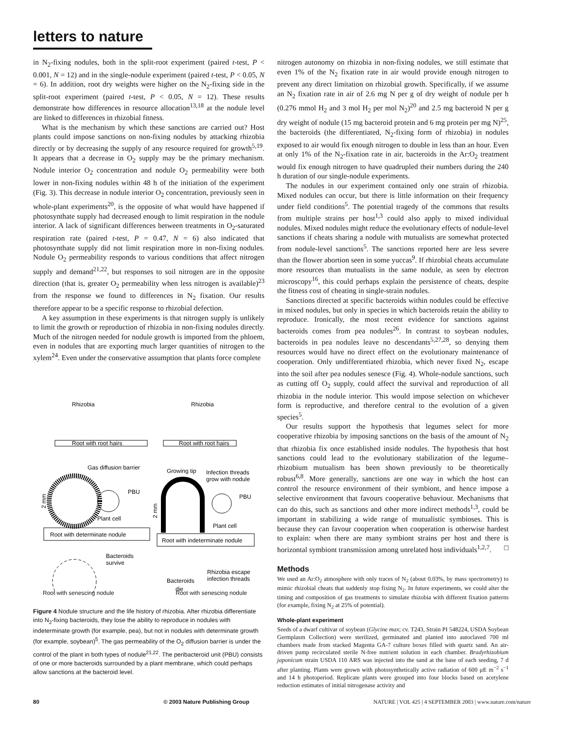letters to nature
in N<sub>2</sub>-fixing nodules, both in the split-root experiment (paired t-test, P < 0.001, N = 12) and in the single-nodule experiment (paired t-test, P < 0.05, N = 6). In addition, root dry weights were higher on the N<sub>2</sub>-fixing side in the split-root experiment (paired t-test, P < 0.05, N = 12). These results demonstrate how differences in resource allocation<sup>13,18</sup> at the nodule level are linked to differences in rhizobial fitness.
What is the mechanism by which these sanctions are carried out? Host plants could impose sanctions on non-fixing nodules by attacking rhizobia directly or by decreasing the supply of any resource required for growth<sup>5,19</sup>. It appears that a decrease in O<sub>2</sub> supply may be the primary mechanism. Nodule interior O<sub>2</sub> concentration and nodule O<sub>2</sub> permeability were both lower in non-fixing nodules within 48 h of the initiation of the experiment (Fig. 3). This decrease in nodule interior O<sub>2</sub> concentration, previously seen in whole-plant experiments<sup>20</sup>, is the opposite of what would have happened if photosynthate supply had decreased enough to limit respiration in the nodule interior. A lack of significant differences between treatments in O<sub>2</sub>-saturated respiration rate (paired t-test, P = 0.47, N = 6) also indicated that photosynthate supply did not limit respiration more in non-fixing nodules. Nodule O<sub>2</sub> permeability responds to various conditions that affect nitrogen supply and demand<sup>21,22</sup>, but responses to soil nitrogen are in the opposite direction (that is, greater O<sub>2</sub> permeability when less nitrogen is available)<sup>23</sup> from the response we found to differences in N<sub>2</sub> fixation. Our results therefore appear to be a specific response to rhizobial defection.
A key assumption in these experiments is that nitrogen supply is unlikely to limit the growth or reproduction of rhizobia in non-fixing nodules directly. Much of the nitrogen needed for nodule growth is imported from the phloem, even in nodules that are exporting much larger quantities of nitrogen to the xylem<sup>24</sup>. Even under the conservative assumption that plants force complete
Rhizobia
Rhizobia
Root with root hairs
Root with root hairs
Gas diffusion barrier
Growing tip
Infection threads
grow with nodule
PBU
Plant cell
2 mm
Root with determinate nodule
PBU
Plant cell
2 mm
Root with indeterminate nodule
Bacteroids
survive
Rhizobia escape
infection threads
Bacteroids
die
Root with senescing nodule Root with senescing nodule
Figure 4 Nodule structure and the life history of rhizobia. After rhizobia differentiate into N<sub>2</sub>-fixing bacteroids, they lose the ability to reproduce in nodules with indeterminate growth (for example, pea), but not in nodules with determinate growth (for example, soybean)<sup>5</sup>. The gas permeability of the O<sub>2</sub> diffusion barrier is under the control of the plant in both types of nodule<sup>21,22</sup>. The peribacteroid unit (PBU) consists of one or more bacteroids surrounded by a plant membrane, which could perhaps allow sanctions at the bacteroid level.
nitrogen autonomy on rhizobia in non-fixing nodules, we still estimate that even 1% of the N<sub>2</sub> fixation rate in air would provide enough nitrogen to prevent any direct limitation on rhizobial growth. Specifically, if we assume an N<sub>2</sub> fixation rate in air of 2.6 mg N per g of dry weight of nodule per h (0.276 mmol H<sub>2</sub> and 3 mol H<sub>2</sub> per mol N<sub>2</sub>)<sup>20</sup> and 2.5 mg bacteroid N per g dry weight of nodule (15 mg bacteroid protein and 6 mg protein per mg N)<sup>25</sup>, the bacteroids (the differentiated, N<sub>2</sub>-fixing form of rhizobia) in nodules exposed to air would fix enough nitrogen to double in less than an hour. Even at only 1% of the N<sub>2</sub>-fixation rate in air, bacteroids in the Ar:O<sub>2</sub> treatment would fix enough nitrogen to have quadrupled their numbers during the 240 h duration of our single-nodule experiments.
The nodules in our experiment contained only one strain of rhizobia. Mixed nodules can occur, but there is little information on their frequency under field conditions<sup>5</sup>. The potential tragedy of the commons that results from multiple strains per host<sup>1,3</sup> could also apply to mixed individual nodules. Mixed nodules might reduce the evolutionary effects of nodule-level sanctions if cheats sharing a nodule with mutualists are somewhat protected from nodule-level sanctions<sup>5</sup>. The sanctions reported here are less severe than the flower abortion seen in some yuccas<sup>9</sup>. If rhizobial cheats accumulate more resources than mutualists in the same nodule, as seen by electron microscopy<sup>16</sup>, this could perhaps explain the persistence of cheats, despite the fitness cost of cheating in single-strain nodules.
Sanctions directed at specific bacteroids within nodules could be effective in mixed nodules, but only in species in which bacteroids retain the ability to reproduce. Ironically, the most recent evidence for sanctions against bacteroids comes from pea nodules<sup>26</sup>. In contrast to soybean nodules, bacteroids in pea nodules leave no descendants<sup>5,27,28</sup>, so denying them resources would have no direct effect on the evolutionary maintenance of cooperation. Only undifferentiated rhizobia, which never fixed N<sub>2</sub>, escape into the soil after pea nodules senesce (Fig. 4). Whole-nodule sanctions, such as cutting off O<sub>2</sub> supply, could affect the survival and reproduction of all rhizobia in the nodule interior. This would impose selection on whichever form is reproductive, and therefore central to the evolution of a given species<sup>5</sup>.
Our results support the hypothesis that legumes select for more cooperative rhizobia by imposing sanctions on the basis of the amount of N<sub>2</sub> that rhizobia fix once established inside nodules. The hypothesis that host sanctions could lead to the evolutionary stabilization of the legume–rhizobium mutualism has been shown previously to be theoretically robust<sup>6,8</sup>. More generally, sanctions are one way in which the host can control the resource environment of their symbiont, and hence impose a selective environment that favours cooperative behaviour. Mechanisms that can do this, such as sanctions and other more indirect methods<sup>1,3</sup>, could be important in stabilizing a wide range of mutualistic symbioses. This is because they can favour cooperation when cooperation is otherwise hardest to explain: when there are many symbiont strains per host and there is horizontal symbiont transmission among unrelated host individuals<sup>1,2,7</sup>. □
Methods
We used an Ar:O<sub>2</sub> atmosphere with only traces of N<sub>2</sub> (about 0.03%, by mass spectrometry) to mimic rhizobial cheats that suddenly stop fixing N<sub>2</sub>. In future experiments, we could alter the timing and composition of gas treatments to simulate rhizobia with different fixation patterns (for example, fixing N<sub>2</sub> at 25% of potential).
Whole-plant experiment
Seeds of a dwarf cultivar of soybean (Glycine max; cv. T243, Strain PI 548224, USDA Soybean Germplasm Collection) were sterilized, germinated and planted into autoclaved 700 ml chambers made from stacked Magenta GA-7 culture boxes filled with quartz sand. An air-driven pump recirculated sterile N-free nutrient solution in each chamber. Bradyrhizobium japonicum strain USDA 110 ARS was injected into the sand at the base of each seeding, 7 d after planting. Plants were grown with photosynthetically active radiation of 600 μE m<sup>−2</sup> s<sup>−1</sup> and 14 h photoperiod. Replicate plants were grouped into four blocks based on acetylene reduction estimates of initial nitrogenase activity and
80 © 2003 Nature Publishing Group NATURE | VOL 425 | 4 SEPTEMBER 2003 | www.nature.com/nature